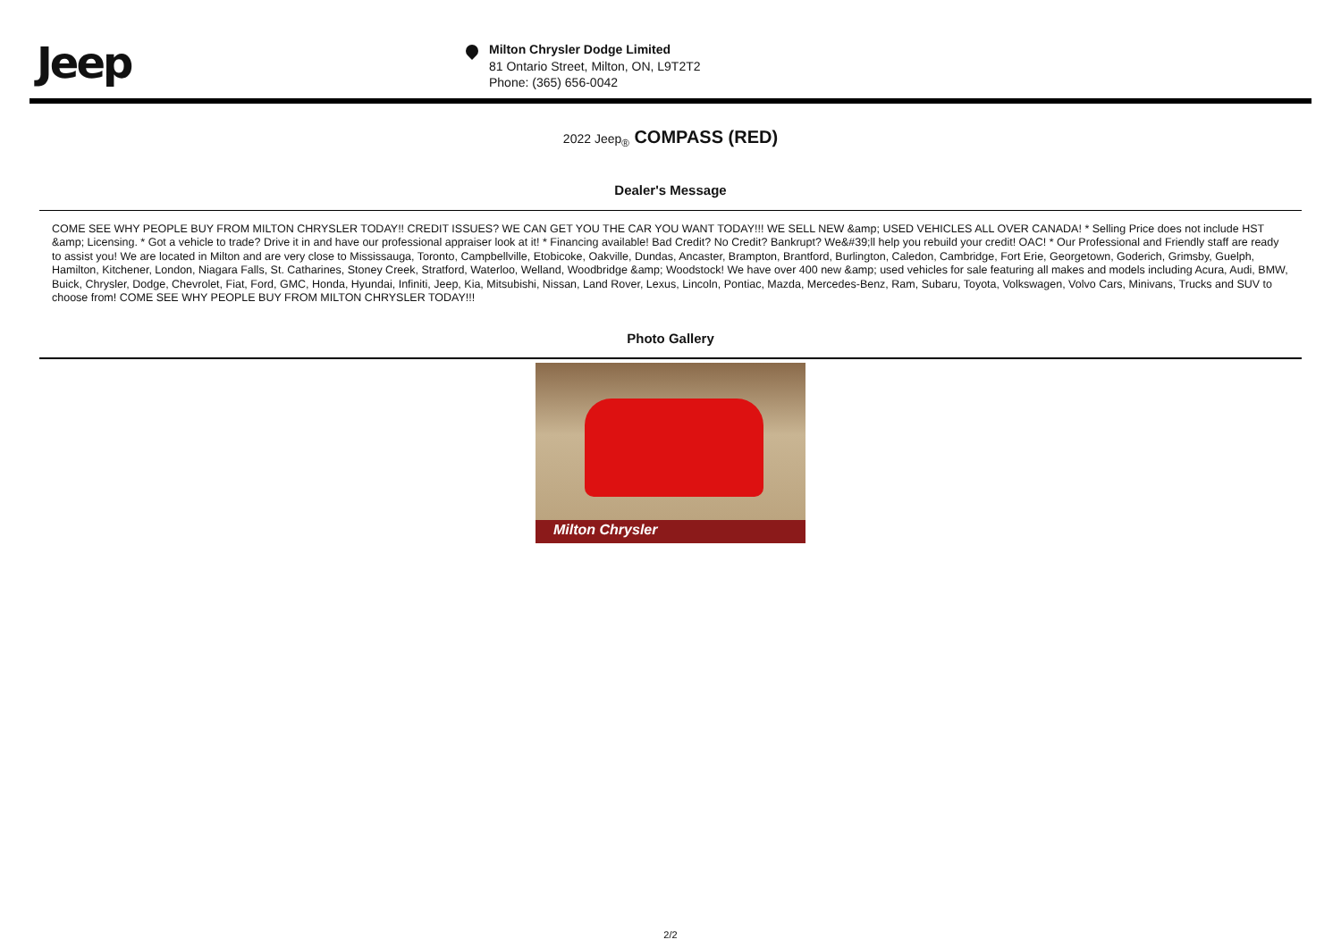Jeep
Milton Chrysler Dodge Limited
81 Ontario Street, Milton, ON, L9T2T2
Phone: (365) 656-0042
2022 Jeep<sub>®</sub> COMPASS (RED)
Dealer's Message
COME SEE WHY PEOPLE BUY FROM MILTON CHRYSLER TODAY!! CREDIT ISSUES? WE CAN GET YOU THE CAR YOU WANT TODAY!!! WE SELL NEW &amp; USED VEHICLES ALL OVER CANADA! * Selling Price does not include HST &amp; Licensing. * Got a vehicle to trade? Drive it in and have our professional appraiser look at it! * Financing available! Bad Credit? No Credit? Bankrupt? We&#39;ll help you rebuild your credit! OAC! * Our Professional and Friendly staff are ready to assist you! We are located in Milton and are very close to Mississauga, Toronto, Campbellville, Etobicoke, Oakville, Dundas, Ancaster, Brampton, Brantford, Burlington, Caledon, Cambridge, Fort Erie, Georgetown, Goderich, Grimsby, Guelph, Hamilton, Kitchener, London, Niagara Falls, St. Catharines, Stoney Creek, Stratford, Waterloo, Welland, Woodbridge &amp; Woodstock! We have over 400 new &amp; used vehicles for sale featuring all makes and models including Acura, Audi, BMW, Buick, Chrysler, Dodge, Chevrolet, Fiat, Ford, GMC, Honda, Hyundai, Infiniti, Jeep, Kia, Mitsubishi, Nissan, Land Rover, Lexus, Lincoln, Pontiac, Mazda, Mercedes-Benz, Ram, Subaru, Toyota, Volkswagen, Volvo Cars, Minivans, Trucks and SUV to choose from! COME SEE WHY PEOPLE BUY FROM MILTON CHRYSLER TODAY!!!
Photo Gallery
Milton Chrysler
2/2